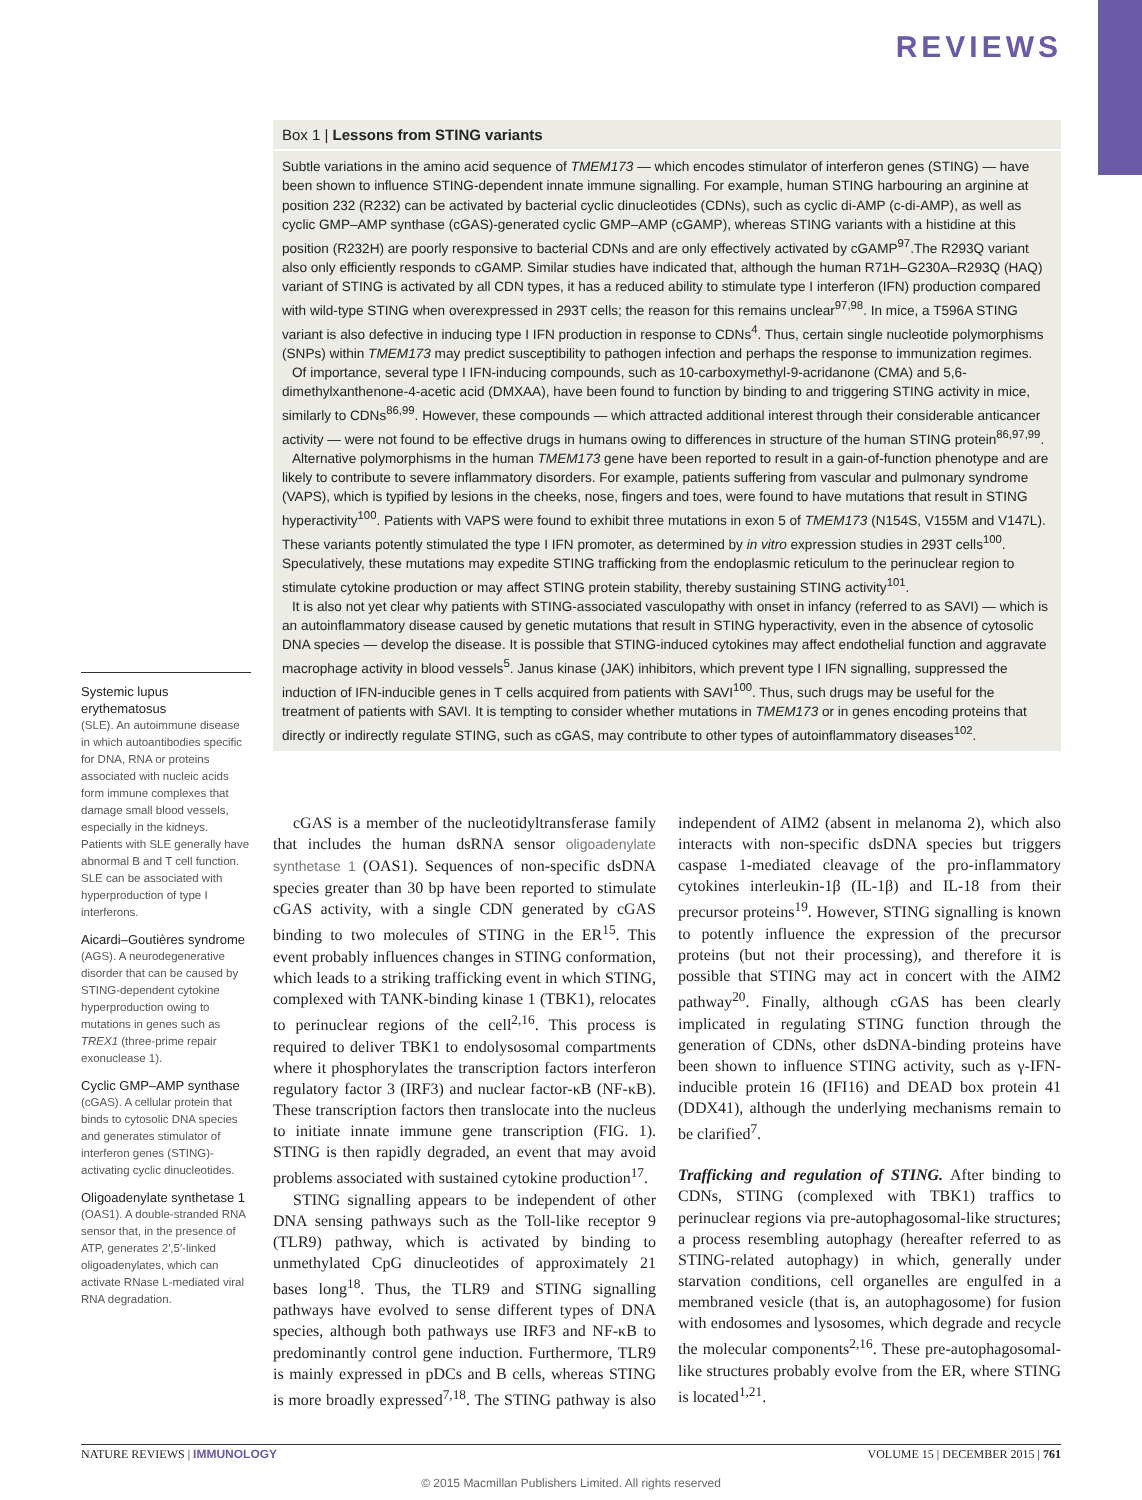REVIEWS
Box 1 | Lessons from STING variants
Subtle variations in the amino acid sequence of TMEM173 — which encodes stimulator of interferon genes (STING) — have been shown to influence STING-dependent innate immune signalling. For example, human STING harbouring an arginine at position 232 (R232) can be activated by bacterial cyclic dinucleotides (CDNs), such as cyclic di-AMP (c-di-AMP), as well as cyclic GMP–AMP synthase (cGAS)-generated cyclic GMP–AMP (cGAMP), whereas STING variants with a histidine at this position (R232H) are poorly responsive to bacterial CDNs and are only effectively activated by cGAMP<sup>97</sup>.The R293Q variant also only efficiently responds to cGAMP. Similar studies have indicated that, although the human R71H–G230A–R293Q (HAQ) variant of STING is activated by all CDN types, it has a reduced ability to stimulate type I interferon (IFN) production compared with wild-type STING when overexpressed in 293T cells; the reason for this remains unclear<sup>97,98</sup>. In mice, a T596A STING variant is also defective in inducing type I IFN production in response to CDNs<sup>4</sup>. Thus, certain single nucleotide polymorphisms (SNPs) within TMEM173 may predict susceptibility to pathogen infection and perhaps the response to immunization regimes.
Of importance, several type I IFN-inducing compounds, such as 10-carboxymethyl-9-acridanone (CMA) and 5,6-dimethylxanthenone-4-acetic acid (DMXAA), have been found to function by binding to and triggering STING activity in mice, similarly to CDNs<sup>86,99</sup>. However, these compounds — which attracted additional interest through their considerable anticancer activity — were not found to be effective drugs in humans owing to differences in structure of the human STING protein<sup>86,97,99</sup>.
Alternative polymorphisms in the human TMEM173 gene have been reported to result in a gain-of-function phenotype and are likely to contribute to severe inflammatory disorders. For example, patients suffering from vascular and pulmonary syndrome (VAPS), which is typified by lesions in the cheeks, nose, fingers and toes, were found to have mutations that result in STING hyperactivity<sup>100</sup>. Patients with VAPS were found to exhibit three mutations in exon 5 of TMEM173 (N154S, V155M and V147L). These variants potently stimulated the type I IFN promoter, as determined by in vitro expression studies in 293T cells<sup>100</sup>. Speculatively, these mutations may expedite STING trafficking from the endoplasmic reticulum to the perinuclear region to stimulate cytokine production or may affect STING protein stability, thereby sustaining STING activity<sup>101</sup>.
It is also not yet clear why patients with STING-associated vasculopathy with onset in infancy (referred to as SAVI) — which is an autoinflammatory disease caused by genetic mutations that result in STING hyperactivity, even in the absence of cytosolic DNA species — develop the disease. It is possible that STING-induced cytokines may affect endothelial function and aggravate macrophage activity in blood vessels<sup>5</sup>. Janus kinase (JAK) inhibitors, which prevent type I IFN signalling, suppressed the induction of IFN-inducible genes in T cells acquired from patients with SAVI<sup>100</sup>. Thus, such drugs may be useful for the treatment of patients with SAVI. It is tempting to consider whether mutations in TMEM173 or in genes encoding proteins that directly or indirectly regulate STING, such as cGAS, may contribute to other types of autoinflammatory diseases<sup>102</sup>.
Systemic lupus erythematosus
(SLE). An autoimmune disease in which autoantibodies specific for DNA, RNA or proteins associated with nucleic acids form immune complexes that damage small blood vessels, especially in the kidneys. Patients with SLE generally have abnormal B and T cell function. SLE can be associated with hyperproduction of type I interferons.
Aicardi–Goutières syndrome
(AGS). A neurodegenerative disorder that can be caused by STING-dependent cytokine hyperproduction owing to mutations in genes such as TREX1 (three-prime repair exonuclease 1).
Cyclic GMP–AMP synthase
(cGAS). A cellular protein that binds to cytosolic DNA species and generates stimulator of interferon genes (STING)-activating cyclic dinucleotides.
Oligoadenylate synthetase 1
(OAS1). A double-stranded RNA sensor that, in the presence of ATP, generates 2′,5′-linked oligoadenylates, which can activate RNase L-mediated viral RNA degradation.
cGAS is a member of the nucleotidyltransferase family that includes the human dsRNA sensor oligoadenylate synthetase 1 (OAS1). Sequences of non-specific dsDNA species greater than 30 bp have been reported to stimulate cGAS activity, with a single CDN generated by cGAS binding to two molecules of STING in the ER<sup>15</sup>. This event probably influences changes in STING conformation, which leads to a striking trafficking event in which STING, complexed with TANK-binding kinase 1 (TBK1), relocates to perinuclear regions of the cell<sup>2,16</sup>. This process is required to deliver TBK1 to endolysosomal compartments where it phosphorylates the transcription factors interferon regulatory factor 3 (IRF3) and nuclear factor-κB (NF-κB). These transcription factors then translocate into the nucleus to initiate innate immune gene transcription (FIG. 1). STING is then rapidly degraded, an event that may avoid problems associated with sustained cytokine production<sup>17</sup>.
STING signalling appears to be independent of other DNA sensing pathways such as the Toll-like receptor 9 (TLR9) pathway, which is activated by binding to unmethylated CpG dinucleotides of approximately 21 bases long<sup>18</sup>. Thus, the TLR9 and STING signalling pathways have evolved to sense different types of DNA species, although both pathways use IRF3 and NF-κB to predominantly control gene induction. Furthermore, TLR9 is mainly expressed in pDCs and B cells, whereas STING is more broadly expressed<sup>7,18</sup>. The STING pathway is also independent of AIM2 (absent in melanoma 2), which also interacts with non-specific dsDNA species but triggers caspase 1-mediated cleavage of the pro-inflammatory cytokines interleukin-1β (IL-1β) and IL-18 from their precursor proteins<sup>19</sup>. However, STING signalling is known to potently influence the expression of the precursor proteins (but not their processing), and therefore it is possible that STING may act in concert with the AIM2 pathway<sup>20</sup>. Finally, although cGAS has been clearly implicated in regulating STING function through the generation of CDNs, other dsDNA-binding proteins have been shown to influence STING activity, such as γ-IFN-inducible protein 16 (IFI16) and DEAD box protein 41 (DDX41), although the underlying mechanisms remain to be clarified<sup>7</sup>.
Trafficking and regulation of STING. After binding to CDNs, STING (complexed with TBK1) traffics to perinuclear regions via pre-autophagosomal-like structures; a process resembling autophagy (hereafter referred to as STING-related autophagy) in which, generally under starvation conditions, cell organelles are engulfed in a membraned vesicle (that is, an autophagosome) for fusion with endosomes and lysosomes, which degrade and recycle the molecular components<sup>2,16</sup>. These pre-autophagosomal-like structures probably evolve from the ER, where STING is located<sup>1,21</sup>.
NATURE REVIEWS | IMMUNOLOGY VOLUME 15 | DECEMBER 2015 | 761
© 2015 Macmillan Publishers Limited. All rights reserved